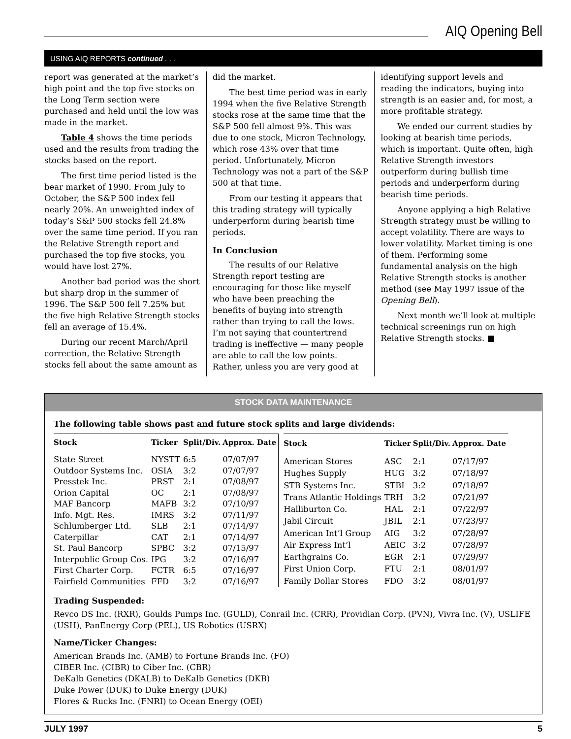AIQ Opening Bell
USING AIQ REPORTS continued . . .
report was generated at the market’s high point and the top five stocks on the Long Term section were purchased and held until the low was made in the market.
Table 4 shows the time periods used and the results from trading the stocks based on the report.
The first time period listed is the bear market of 1990. From July to October, the S&P 500 index fell nearly 20%. An unweighted index of today’s S&P 500 stocks fell 24.8% over the same time period. If you ran the Relative Strength report and purchased the top five stocks, you would have lost 27%.
Another bad period was the short but sharp drop in the summer of 1996. The S&P 500 fell 7.25% but the five high Relative Strength stocks fell an average of 15.4%.
During our recent March/April correction, the Relative Strength stocks fell about the same amount as
did the market.
The best time period was in early 1994 when the five Relative Strength stocks rose at the same time that the S&P 500 fell almost 9%. This was due to one stock, Micron Technology, which rose 43% over that time period. Unfortunately, Micron Technology was not a part of the S&P 500 at that time.
From our testing it appears that this trading strategy will typically underperform during bearish time periods.
In Conclusion
The results of our Relative Strength report testing are encouraging for those like myself who have been preaching the benefits of buying into strength rather than trying to call the lows. I’m not saying that countertrend trading is ineffective — many people are able to call the low points. Rather, unless you are very good at
identifying support levels and reading the indicators, buying into strength is an easier and, for most, a more profitable strategy.
We ended our current studies by looking at bearish time periods, which is important. Quite often, high Relative Strength investors outperform during bullish time periods and underperform during bearish time periods.
Anyone applying a high Relative Strength strategy must be willing to accept volatility. There are ways to lower volatility. Market timing is one of them. Performing some fundamental analysis on the high Relative Strength stocks is another method (see May 1997 issue of the Opening Bell).
Next month we’ll look at multiple technical screenings run on high Relative Strength stocks. ■
STOCK DATA MAINTENANCE
The following table shows past and future stock splits and large dividends:
| Stock | Ticker | Split/Div. | Approx. Date |
| --- | --- | --- | --- |
| State Street | NYSTT | 6:5 | 07/07/97 |
| Outdoor Systems Inc. | OSIA | 3:2 | 07/07/97 |
| Presstek Inc. | PRST | 2:1 | 07/08/97 |
| Orion Capital | OC | 2:1 | 07/08/97 |
| MAF Bancorp | MAFB | 3:2 | 07/10/97 |
| Info. Mgt. Res. | IMRS | 3:2 | 07/11/97 |
| Schlumberger Ltd. | SLB | 2:1 | 07/14/97 |
| Caterpillar | CAT | 2:1 | 07/14/97 |
| St. Paul Bancorp | SPBC | 3:2 | 07/15/97 |
| Interpublic Group Cos. | IPG | 3:2 | 07/16/97 |
| First Charter Corp. | FCTR | 6:5 | 07/16/97 |
| Fairfield Communities | FFD | 3:2 | 07/16/97 |
| Stock | Ticker | Split/Div. | Approx. Date |
| --- | --- | --- | --- |
| American Stores | ASC | 2:1 | 07/17/97 |
| Hughes Supply | HUG | 3:2 | 07/18/97 |
| STB Systems Inc. | STBI | 3:2 | 07/18/97 |
| Trans Atlantic Holdings | TRH | 3:2 | 07/21/97 |
| Halliburton Co. | HAL | 2:1 | 07/22/97 |
| Jabil Circuit | JBIL | 2:1 | 07/23/97 |
| American Int’l Group | AIG | 3:2 | 07/28/97 |
| Air Express Int’l | AEIC | 3:2 | 07/28/97 |
| Earthgrains Co. | EGR | 2:1 | 07/29/97 |
| First Union Corp. | FTU | 2:1 | 08/01/97 |
| Family Dollar Stores | FDO | 3:2 | 08/01/97 |
Trading Suspended:
Revco DS Inc. (RXR), Goulds Pumps Inc. (GULD), Conrail Inc. (CRR), Providian Corp. (PVN), Vivra Inc. (V), USLIFE (USH), PanEnergy Corp (PEL), US Robotics (USRX)
Name/Ticker Changes:
American Brands Inc. (AMB) to Fortune Brands Inc. (FO)
CIBER Inc. (CIBR) to Ciber Inc. (CBR)
DeKalb Genetics (DKALB) to DeKalb Genetics (DKB)
Duke Power (DUK) to Duke Energy (DUK)
Flores & Rucks Inc. (FNRI) to Ocean Energy (OEI)
JULY 1997 5